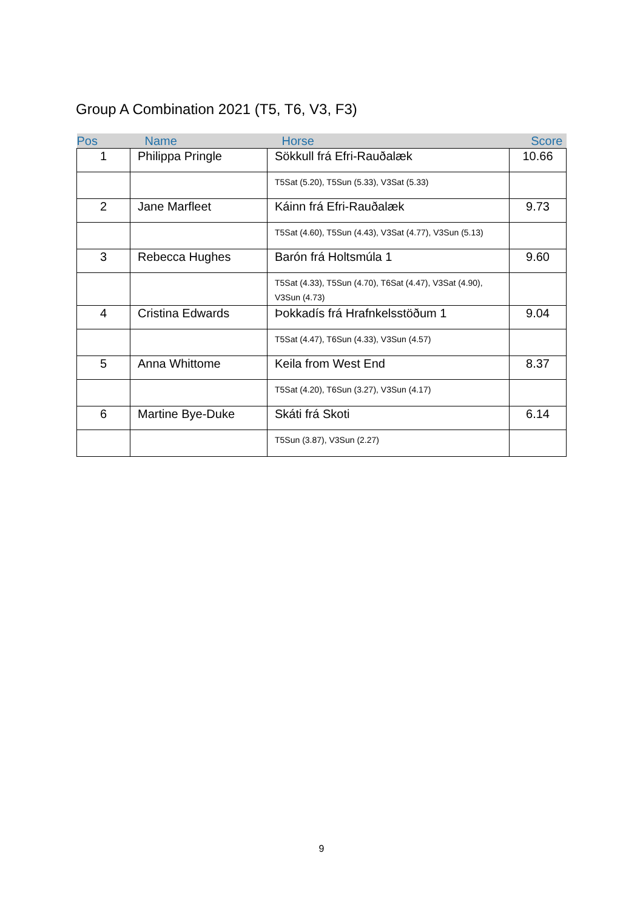Group A Combination 2021 (T5, T6, V3, F3)
| Pos | Name | Horse | Score |
| --- | --- | --- | --- |
| 1 | Philippa Pringle | Sökkull frá Efri-Rauðalæk | 10.66 |
| | | T5Sat (5.20), T5Sun (5.33), V3Sat (5.33) | |
| 2 | Jane Marfleet | Káinn frá Efri-Rauðalæk | 9.73 |
| | | T5Sat (4.60), T5Sun (4.43), V3Sat (4.77), V3Sun (5.13) | |
| 3 | Rebecca Hughes | Barón frá Holtsmúla 1 | 9.60 |
| | | T5Sat (4.33), T5Sun (4.70), T6Sat (4.47), V3Sat (4.90), V3Sun (4.73) | |
| 4 | Cristina Edwards | Þokkadís frá Hrafnkelsstöðum 1 | 9.04 |
| | | T5Sat (4.47), T6Sun (4.33), V3Sun (4.57) | |
| 5 | Anna Whittome | Keila from West End | 8.37 |
| | | T5Sat (4.20), T6Sun (3.27), V3Sun (4.17) | |
| 6 | Martine Bye-Duke | Skáti frá Skoti | 6.14 |
| | | T5Sun (3.87), V3Sun (2.27) | |
9